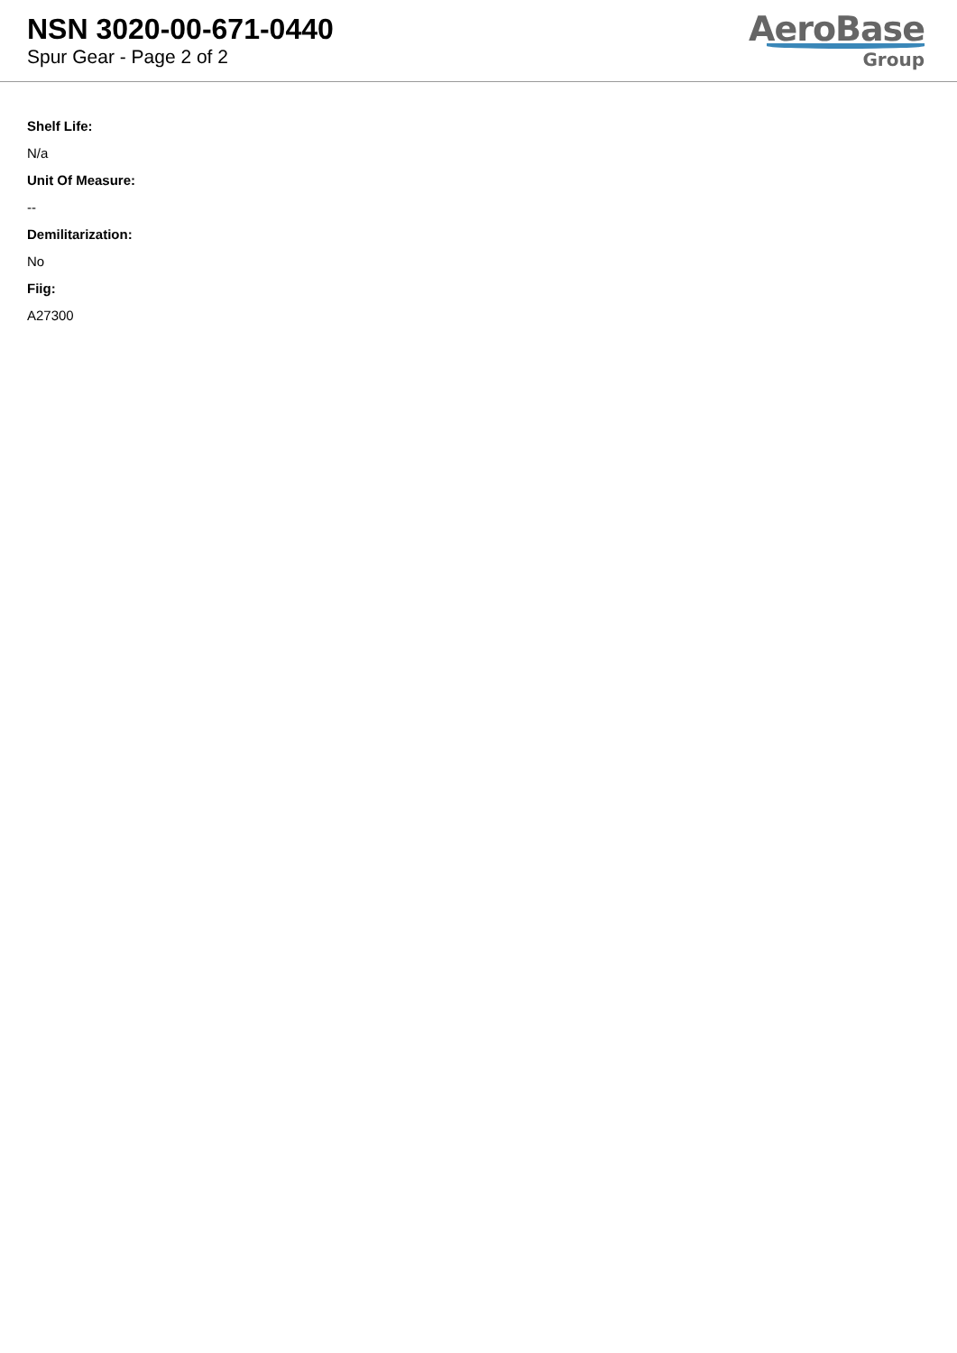NSN 3020-00-671-0440
Spur Gear - Page 2 of 2
AeroBase
Group
Shelf Life:
N/a
Unit Of Measure:
--
Demilitarization:
No
Fiig:
A27300